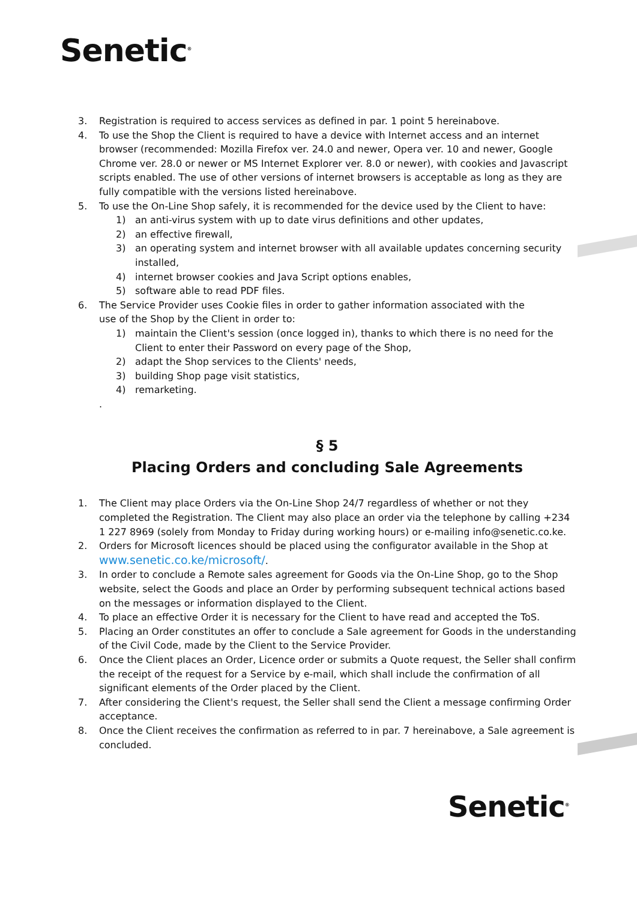Senetic<sup>®</sup>
3. Registration is required to access services as defined in par. 1 point 5 hereinabove.
4. To use the Shop the Client is required to have a device with Internet access and an internet browser (recommended: Mozilla Firefox ver. 24.0 and newer, Opera ver. 10 and newer, Google Chrome ver. 28.0 or newer or MS Internet Explorer ver. 8.0 or newer), with cookies and Javascript scripts enabled. The use of other versions of internet browsers is acceptable as long as they are fully compatible with the versions listed hereinabove.
5. To use the On-Line Shop safely, it is recommended for the device used by the Client to have:
1) an anti-virus system with up to date virus definitions and other updates,
2) an effective firewall,
3) an operating system and internet browser with all available updates concerning security installed,
4) internet browser cookies and Java Script options enables,
5) software able to read PDF files.
6. The Service Provider uses Cookie files in order to gather information associated with the
use of the Shop by the Client in order to:
1) maintain the Client's session (once logged in), thanks to which there is no need for the Client to enter their Password on every page of the Shop,
2) adapt the Shop services to the Clients' needs,
3) building Shop page visit statistics,
4) remarketing.
.
§ 5
Placing Orders and concluding Sale Agreements
1. The Client may place Orders via the On-Line Shop 24/7 regardless of whether or not they completed the Registration. The Client may also place an order via the telephone by calling +234 1 227 8969 (solely from Monday to Friday during working hours) or e-mailing info@senetic.co.ke.
2. Orders for Microsoft licences should be placed using the configurator available in the Shop at www.senetic.co.ke/microsoft/.
3. In order to conclude a Remote sales agreement for Goods via the On-Line Shop, go to the Shop website, select the Goods and place an Order by performing subsequent technical actions based on the messages or information displayed to the Client.
4. To place an effective Order it is necessary for the Client to have read and accepted the ToS.
5. Placing an Order constitutes an offer to conclude a Sale agreement for Goods in the understanding of the Civil Code, made by the Client to the Service Provider.
6. Once the Client places an Order, Licence order or submits a Quote request, the Seller shall confirm the receipt of the request for a Service by e-mail, which shall include the confirmation of all significant elements of the Order placed by the Client.
7. After considering the Client's request, the Seller shall send the Client a message confirming Order acceptance.
8. Once the Client receives the confirmation as referred to in par. 7 hereinabove, a Sale agreement is concluded.
Senetic<sup>®</sup>